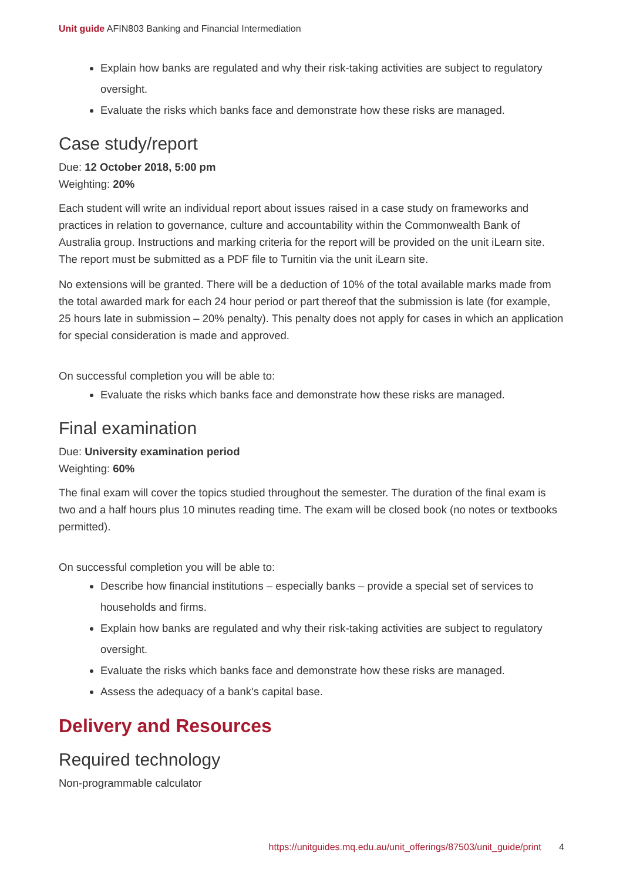Unit guide AFIN803 Banking and Financial Intermediation
Explain how banks are regulated and why their risk-taking activities are subject to regulatory oversight.
Evaluate the risks which banks face and demonstrate how these risks are managed.
Case study/report
Due: 12 October 2018, 5:00 pm
Weighting: 20%
Each student will write an individual report about issues raised in a case study on frameworks and practices in relation to governance, culture and accountability within the Commonwealth Bank of Australia group. Instructions and marking criteria for the report will be provided on the unit iLearn site. The report must be submitted as a PDF file to Turnitin via the unit iLearn site.
No extensions will be granted. There will be a deduction of 10% of the total available marks made from the total awarded mark for each 24 hour period or part thereof that the submission is late (for example, 25 hours late in submission – 20% penalty). This penalty does not apply for cases in which an application for special consideration is made and approved.
On successful completion you will be able to:
Evaluate the risks which banks face and demonstrate how these risks are managed.
Final examination
Due: University examination period
Weighting: 60%
The final exam will cover the topics studied throughout the semester. The duration of the final exam is two and a half hours plus 10 minutes reading time. The exam will be closed book (no notes or textbooks permitted).
On successful completion you will be able to:
Describe how financial institutions – especially banks – provide a special set of services to households and firms.
Explain how banks are regulated and why their risk-taking activities are subject to regulatory oversight.
Evaluate the risks which banks face and demonstrate how these risks are managed.
Assess the adequacy of a bank's capital base.
Delivery and Resources
Required technology
Non-programmable calculator
https://unitguides.mq.edu.au/unit_offerings/87503/unit_guide/print 4